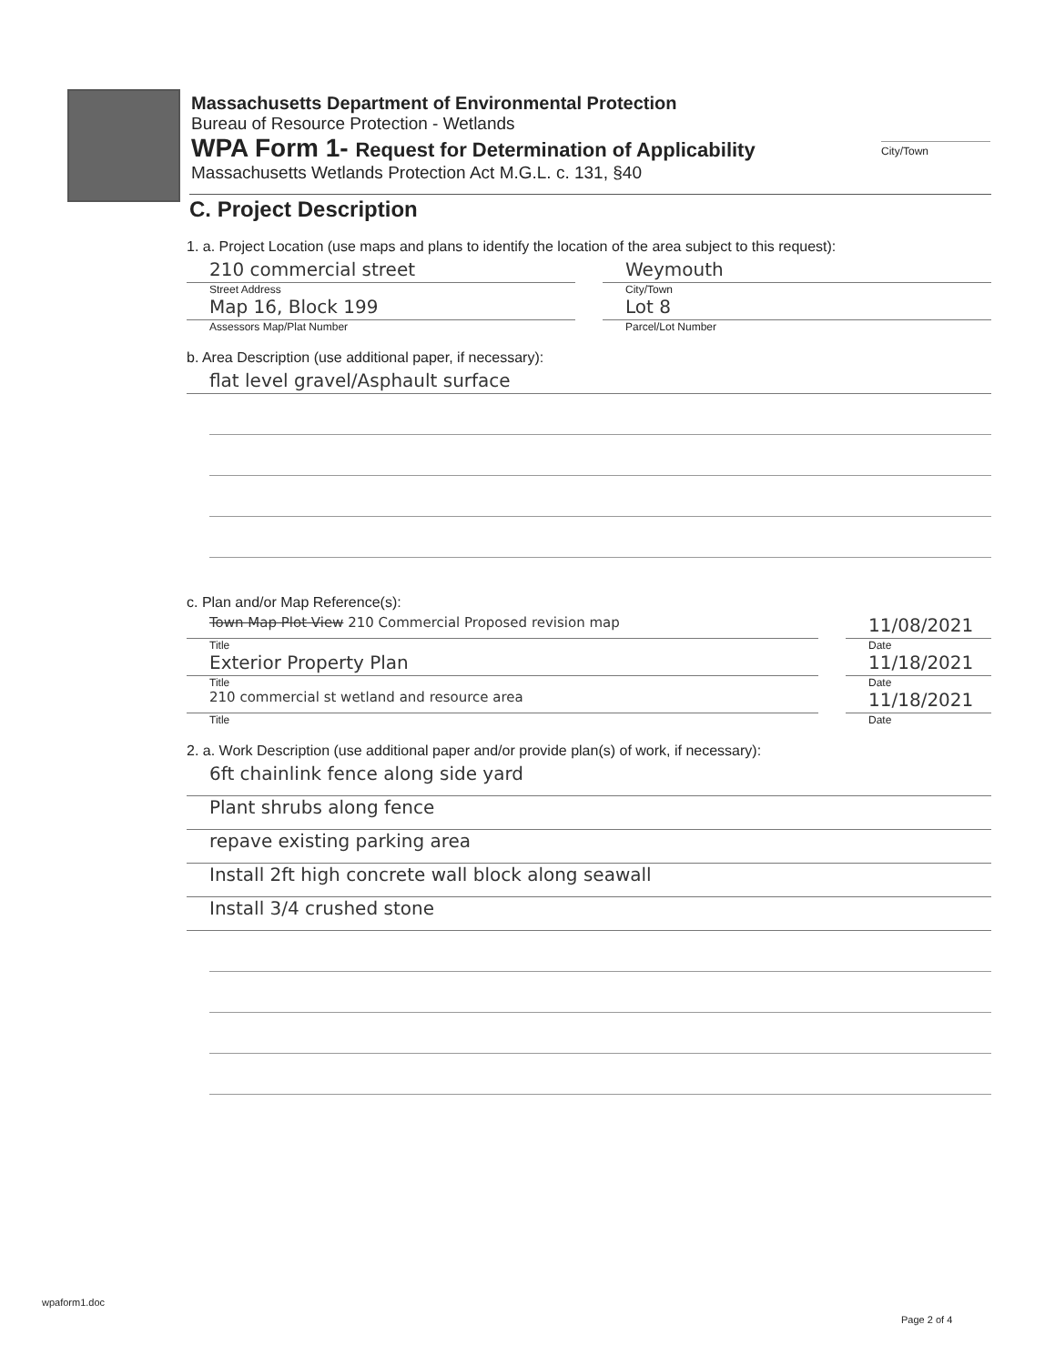City/Town
Massachusetts Department of Environmental Protection
Bureau of Resource Protection - Wetlands
WPA Form 1- Request for Determination of Applicability
Massachusetts Wetlands Protection Act M.G.L. c. 131, §40
C. Project Description
1. a. Project Location (use maps and plans to identify the location of the area subject to this request):
210 commercial street
Street Address
Weymouth
City/Town
Map 16, Block 199
Assessors Map/Plat Number
Lot 8
Parcel/Lot Number
b. Area Description (use additional paper, if necessary):
flat level gravel/Asphault surface
c. Plan and/or Map Reference(s):
Town Map Plot View 210 Commercial Proposed revision map
Title
11/08/2021
Date
Exterior Property Plan
Title
11/18/2021
Date
210 commercial st wetland and resource area
Title
11/18/2021
Date
2. a. Work Description (use additional paper and/or provide plan(s) of work, if necessary):
6ft chainlink fence along side yard
Plant shrubs along fence
repave existing parking area
Install 2ft high concrete wall block along seawall
Install 3/4 crushed stone
wpaform1.doc
Page 2 of 4